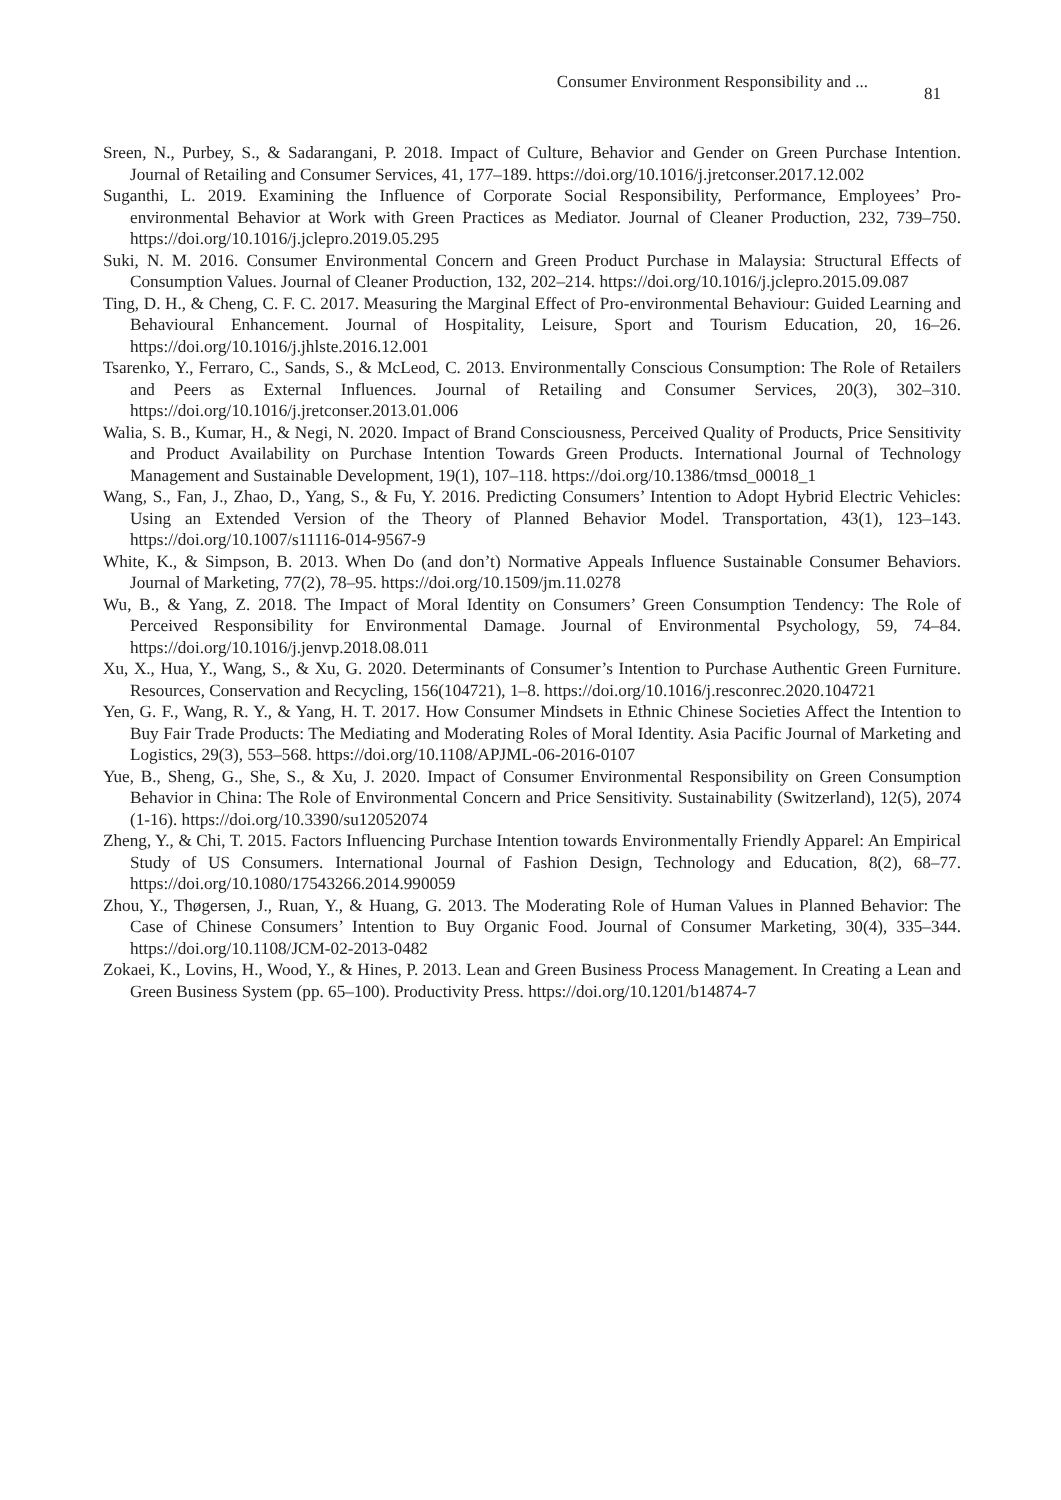Consumer Environment Responsibility and ... 81
Sreen, N., Purbey, S., & Sadarangani, P. 2018. Impact of Culture, Behavior and Gender on Green Purchase Intention. Journal of Retailing and Consumer Services, 41, 177–189. https://doi.org/10.1016/j.jretconser.2017.12.002
Suganthi, L. 2019. Examining the Influence of Corporate Social Responsibility, Performance, Employees’ Pro-environmental Behavior at Work with Green Practices as Mediator. Journal of Cleaner Production, 232, 739–750. https://doi.org/10.1016/j.jclepro.2019.05.295
Suki, N. M. 2016. Consumer Environmental Concern and Green Product Purchase in Malaysia: Structural Effects of Consumption Values. Journal of Cleaner Production, 132, 202–214. https://doi.org/10.1016/j.jclepro.2015.09.087
Ting, D. H., & Cheng, C. F. C. 2017. Measuring the Marginal Effect of Pro-environmental Behaviour: Guided Learning and Behavioural Enhancement. Journal of Hospitality, Leisure, Sport and Tourism Education, 20, 16–26. https://doi.org/10.1016/j.jhlste.2016.12.001
Tsarenko, Y., Ferraro, C., Sands, S., & McLeod, C. 2013. Environmentally Conscious Consumption: The Role of Retailers and Peers as External Influences. Journal of Retailing and Consumer Services, 20(3), 302–310. https://doi.org/10.1016/j.jretconser.2013.01.006
Walia, S. B., Kumar, H., & Negi, N. 2020. Impact of Brand Consciousness, Perceived Quality of Products, Price Sensitivity and Product Availability on Purchase Intention Towards Green Products. International Journal of Technology Management and Sustainable Development, 19(1), 107–118. https://doi.org/10.1386/tmsd_00018_1
Wang, S., Fan, J., Zhao, D., Yang, S., & Fu, Y. 2016. Predicting Consumers’ Intention to Adopt Hybrid Electric Vehicles: Using an Extended Version of the Theory of Planned Behavior Model. Transportation, 43(1), 123–143. https://doi.org/10.1007/s11116-014-9567-9
White, K., & Simpson, B. 2013. When Do (and don’t) Normative Appeals Influence Sustainable Consumer Behaviors. Journal of Marketing, 77(2), 78–95. https://doi.org/10.1509/jm.11.0278
Wu, B., & Yang, Z. 2018. The Impact of Moral Identity on Consumers’ Green Consumption Tendency: The Role of Perceived Responsibility for Environmental Damage. Journal of Environmental Psychology, 59, 74–84. https://doi.org/10.1016/j.jenvp.2018.08.011
Xu, X., Hua, Y., Wang, S., & Xu, G. 2020. Determinants of Consumer’s Intention to Purchase Authentic Green Furniture. Resources, Conservation and Recycling, 156(104721), 1–8. https://doi.org/10.1016/j.resconrec.2020.104721
Yen, G. F., Wang, R. Y., & Yang, H. T. 2017. How Consumer Mindsets in Ethnic Chinese Societies Affect the Intention to Buy Fair Trade Products: The Mediating and Moderating Roles of Moral Identity. Asia Pacific Journal of Marketing and Logistics, 29(3), 553–568. https://doi.org/10.1108/APJML-06-2016-0107
Yue, B., Sheng, G., She, S., & Xu, J. 2020. Impact of Consumer Environmental Responsibility on Green Consumption Behavior in China: The Role of Environmental Concern and Price Sensitivity. Sustainability (Switzerland), 12(5), 2074 (1-16). https://doi.org/10.3390/su12052074
Zheng, Y., & Chi, T. 2015. Factors Influencing Purchase Intention towards Environmentally Friendly Apparel: An Empirical Study of US Consumers. International Journal of Fashion Design, Technology and Education, 8(2), 68–77. https://doi.org/10.1080/17543266.2014.990059
Zhou, Y., Thøgersen, J., Ruan, Y., & Huang, G. 2013. The Moderating Role of Human Values in Planned Behavior: The Case of Chinese Consumers’ Intention to Buy Organic Food. Journal of Consumer Marketing, 30(4), 335–344. https://doi.org/10.1108/JCM-02-2013-0482
Zokaei, K., Lovins, H., Wood, Y., & Hines, P. 2013. Lean and Green Business Process Management. In Creating a Lean and Green Business System (pp. 65–100). Productivity Press. https://doi.org/10.1201/b14874-7